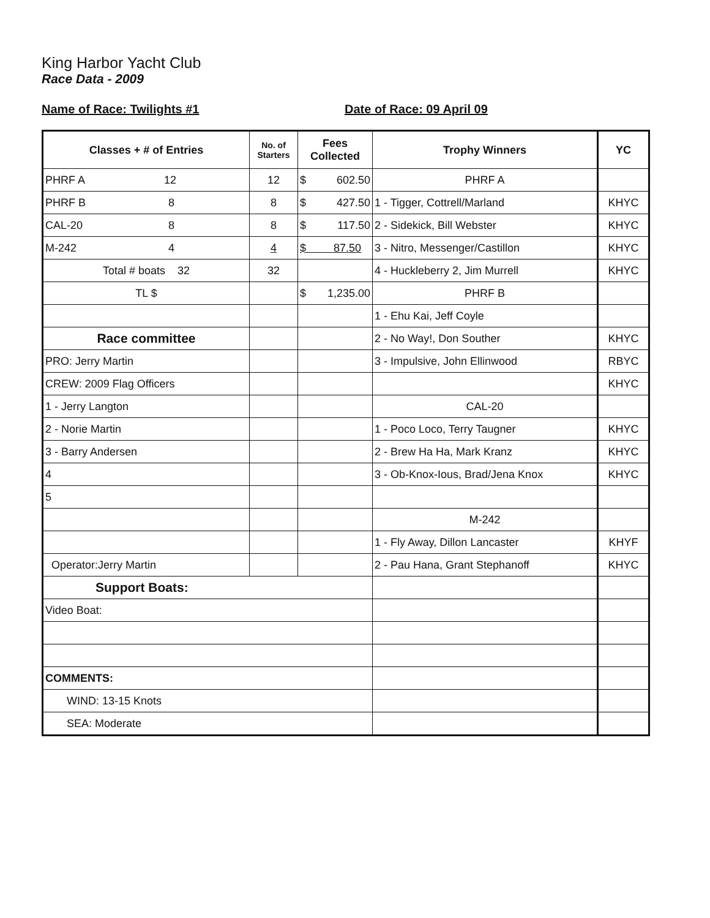King Harbor Yacht Club
Race Data - 2009
Name of Race: Twilights #1 Date of Race: 09 April 09
| Classes + # of Entries | No. of Starters | Fees Collected | Trophy Winners | YC |
| --- | --- | --- | --- | --- |
| PHRF A 12 | 12 | $ 602.50 | PHRF A | |
| PHRF B 8 | 8 | $ 427.50 | 1 - Tigger, Cottrell/Marland | KHYC |
| CAL-20 8 | 8 | $ 117.50 | 2 - Sidekick, Bill Webster | KHYC |
| M-242 4 | 4 | $ 87.50 | 3 - Nitro, Messenger/Castillon | KHYC |
| Total # boats 32 | 32 | | 4 - Huckleberry 2, Jim Murrell | KHYC |
| TL $ | | $ 1,235.00 | PHRF B | |
| | | | 1 - Ehu Kai, Jeff Coyle | |
| Race committee | | | 2 - No Way!, Don Souther | KHYC |
| PRO: Jerry Martin | | | 3 - Impulsive, John Ellinwood | RBYC |
| CREW: 2009 Flag Officers | | | | KHYC |
| 1 - Jerry Langton | | | CAL-20 | |
| 2 - Norie Martin | | | 1 - Poco Loco, Terry Taugner | KHYC |
| 3 - Barry Andersen | | | 2 - Brew Ha Ha, Mark Kranz | KHYC |
| 4 | | | 3 - Ob-Knox-Ious, Brad/Jena Knox | KHYC |
| 5 | | | | |
| | | | M-242 | |
| | | | 1 - Fly Away, Dillon Lancaster | KHYF |
| Operator:Jerry Martin | | | 2 - Pau Hana, Grant Stephanoff | KHYC |
| Support Boats: | | | | |
| Video Boat: | | | | |
| COMMENTS: | | | | |
| WIND: 13-15 Knots | | | | |
| SEA: Moderate | | | | |